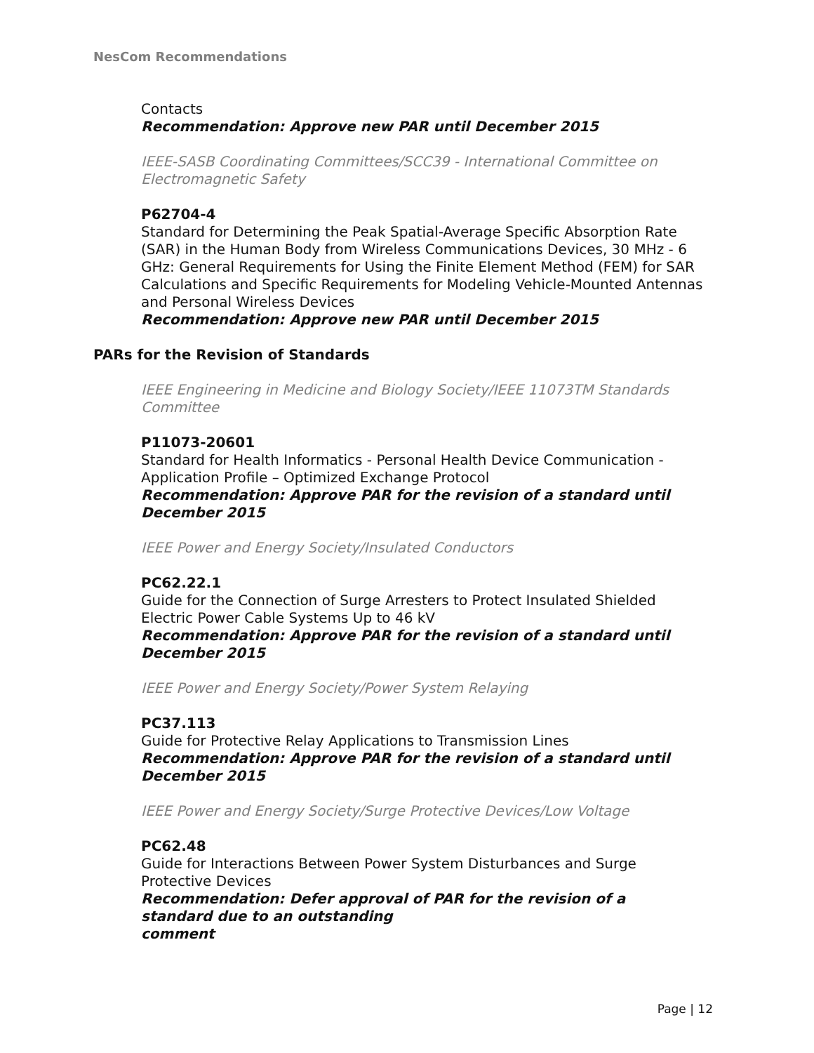NesCom Recommendations
Contacts
Recommendation: Approve new PAR until December 2015
IEEE-SASB Coordinating Committees/SCC39 - International Committee on Electromagnetic Safety
P62704-4
Standard for Determining the Peak Spatial-Average Specific Absorption Rate (SAR) in the Human Body from Wireless Communications Devices, 30 MHz - 6 GHz: General Requirements for Using the Finite Element Method (FEM) for SAR Calculations and Specific Requirements for Modeling Vehicle-Mounted Antennas and Personal Wireless Devices
Recommendation: Approve new PAR until December 2015
PARs for the Revision of Standards
IEEE Engineering in Medicine and Biology Society/IEEE 11073TM Standards Committee
P11073-20601
Standard for Health Informatics - Personal Health Device Communication - Application Profile – Optimized Exchange Protocol
Recommendation: Approve PAR for the revision of a standard until December 2015
IEEE Power and Energy Society/Insulated Conductors
PC62.22.1
Guide for the Connection of Surge Arresters to Protect Insulated Shielded Electric Power Cable Systems Up to 46 kV
Recommendation: Approve PAR for the revision of a standard until December 2015
IEEE Power and Energy Society/Power System Relaying
PC37.113
Guide for Protective Relay Applications to Transmission Lines
Recommendation: Approve PAR for the revision of a standard until December 2015
IEEE Power and Energy Society/Surge Protective Devices/Low Voltage
PC62.48
Guide for Interactions Between Power System Disturbances and Surge Protective Devices
Recommendation: Defer approval of PAR for the revision of a
standard due to an outstanding
comment
Page | 12